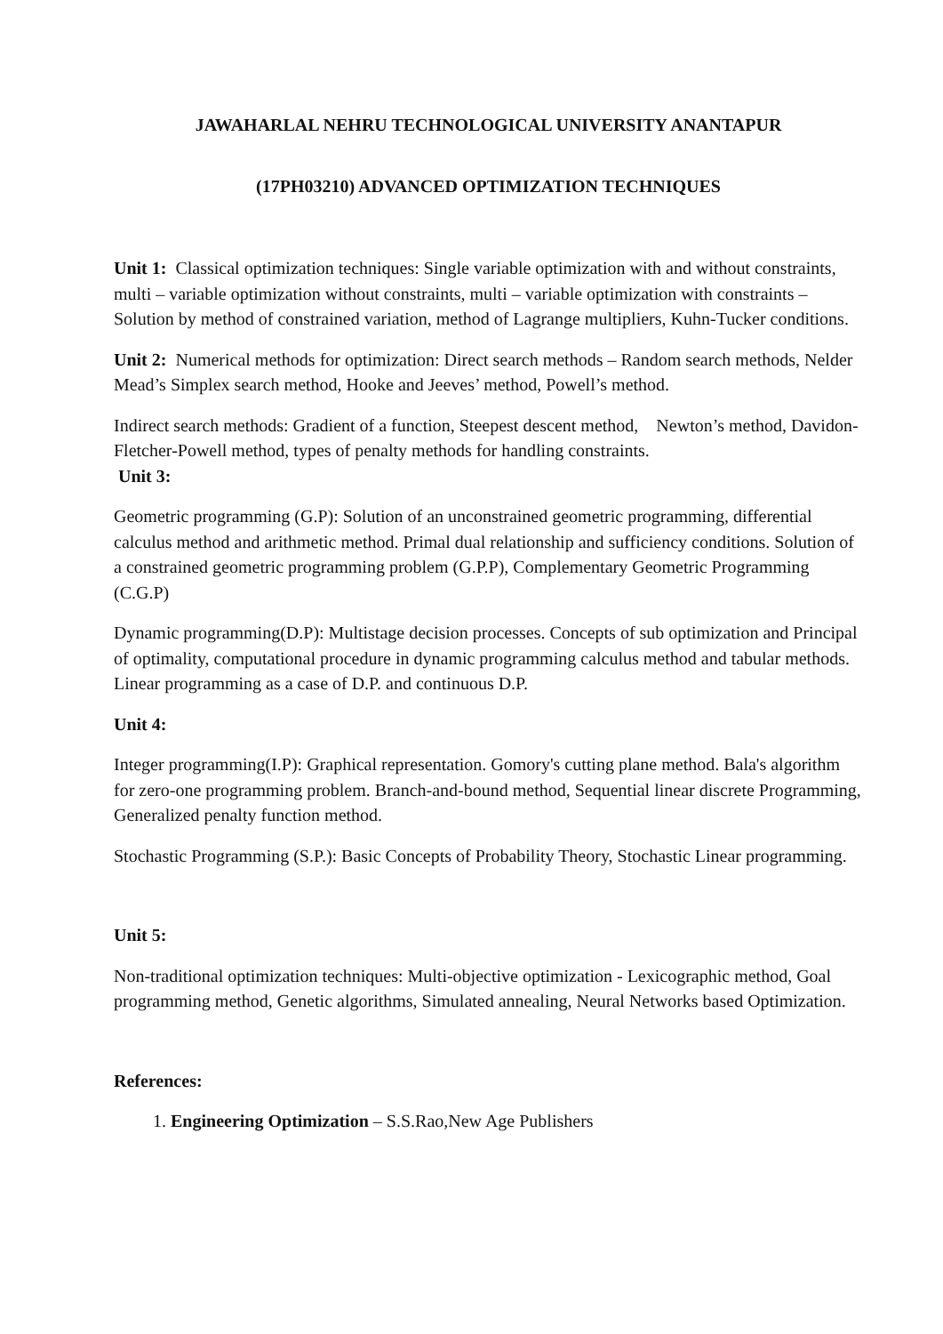JAWAHARLAL NEHRU TECHNOLOGICAL UNIVERSITY ANANTAPUR
(17PH03210) ADVANCED OPTIMIZATION TECHNIQUES
Unit 1: Classical optimization techniques: Single variable optimization with and without constraints, multi – variable optimization without constraints, multi – variable optimization with constraints – Solution by method of constrained variation, method of Lagrange multipliers, Kuhn-Tucker conditions.
Unit 2: Numerical methods for optimization: Direct search methods – Random search methods, Nelder Mead’s Simplex search method, Hooke and Jeeves’ method, Powell’s method.
Indirect search methods: Gradient of a function, Steepest descent method, Newton’s method, Davidon-Fletcher-Powell method, types of penalty methods for handling constraints.
Unit 3:
Geometric programming (G.P): Solution of an unconstrained geometric programming, differential calculus method and arithmetic method. Primal dual relationship and sufficiency conditions. Solution of a constrained geometric programming problem (G.P.P), Complementary Geometric Programming (C.G.P)
Dynamic programming(D.P): Multistage decision processes. Concepts of sub optimization and Principal of optimality, computational procedure in dynamic programming calculus method and tabular methods. Linear programming as a case of D.P. and continuous D.P.
Unit 4:
Integer programming(I.P): Graphical representation. Gomory's cutting plane method. Bala's algorithm for zero-one programming problem. Branch-and-bound method, Sequential linear discrete Programming, Generalized penalty function method.
Stochastic Programming (S.P.): Basic Concepts of Probability Theory, Stochastic Linear programming.
Unit 5:
Non-traditional optimization techniques: Multi-objective optimization - Lexicographic method, Goal programming method, Genetic algorithms, Simulated annealing, Neural Networks based Optimization.
References:
1. Engineering Optimization – S.S.Rao,New Age Publishers